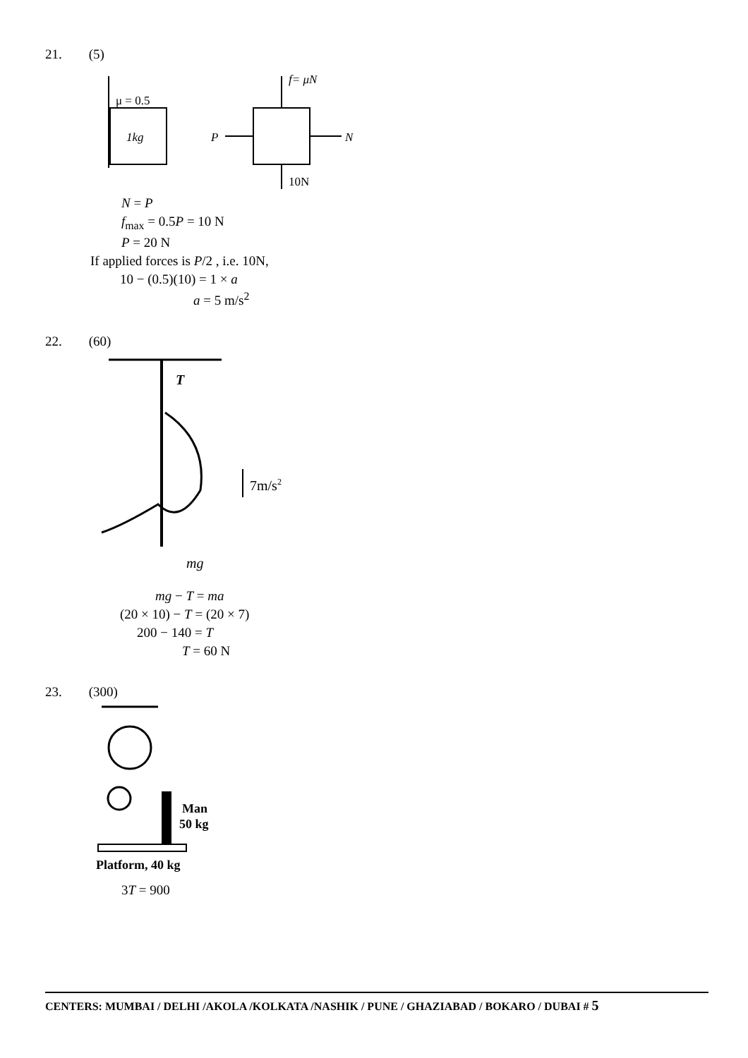21. (5)
μ = 0.5
1kg
f= μN
P
N
10N
N = P
f<sub>max</sub> = 0.5P = 10 N
P = 20 N
If applied forces is P/2 , i.e. 10N,
10 − (0.5)(10) = 1 × a
a = 5 m/s<sup>2</sup>
22. (60)
T
7m/s2
mg
mg − T = ma
(20 × 10) − T = (20 × 7)
200 − 140 = T
T = 60 N
23. (300)
Man
50 kg
Platform, 40 kg
3T = 900
CENTERS: MUMBAI / DELHI /AKOLA /KOLKATA /NASHIK / PUNE / GHAZIABAD / BOKARO / DUBAI # 5